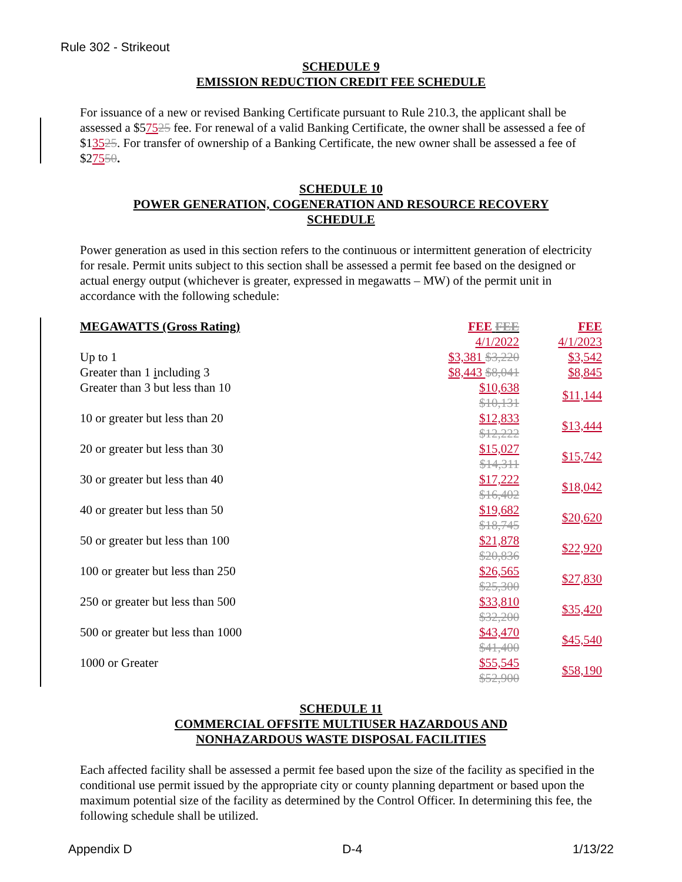Rule 302 - Strikeout
SCHEDULE 9
EMISSION REDUCTION CREDIT FEE SCHEDULE
For issuance of a new or revised Banking Certificate pursuant to Rule 210.3, the applicant shall be assessed a $57525 fee. For renewal of a valid Banking Certificate, the owner shall be assessed a fee of $13525. For transfer of ownership of a Banking Certificate, the new owner shall be assessed a fee of $27550.
SCHEDULE 10
POWER GENERATION, COGENERATION AND RESOURCE RECOVERY
SCHEDULE
Power generation as used in this section refers to the continuous or intermittent generation of electricity for resale. Permit units subject to this section shall be assessed a permit fee based on the designed or actual energy output (whichever is greater, expressed in megawatts – MW) of the permit unit in accordance with the following schedule:
| MEGAWATTS (Gross Rating) | FEE FEE | FEE |
| --- | --- | --- |
| | 4/1/2022 | 4/1/2023 |
| Up to 1 | $3,381 $3,220 | $3,542 |
| Greater than 1 i ncluding 3 | $8,443 $8,041 | $8,845 |
| Greater than 3 but less than 10 | $10,638 $10,131 | $11,144 |
| 10 or greater but less than 20 | $12,833 $12,222 | $13,444 |
| 20 or greater but less than 30 | $15,027 $14,311 | $15,742 |
| 30 or greater but less than 40 | $17,222 $16,402 | $18,042 |
| 40 or greater but less than 50 | $19,682 $18,745 | $20,620 |
| 50 or greater but less than 100 | $21,878 $20,836 | $22,920 |
| 100 or greater but less than 250 | $26,565 $25,300 | $27,830 |
| 250 or greater but less than 500 | $33,810 $32,200 | $35,420 |
| 500 or greater but less than 1000 | $43,470 $41,400 | $45,540 |
| 1000 or Greater | $55,545 $52,900 | $58,190 |
SCHEDULE 11
COMMERCIAL OFFSITE MULTIUSER HAZARDOUS AND
NONHAZARDOUS WASTE DISPOSAL FACILITIES
Each affected facility shall be assessed a permit fee based upon the size of the facility as specified in the conditional use permit issued by the appropriate city or county planning department or based upon the maximum potential size of the facility as determined by the Control Officer. In determining this fee, the following schedule shall be utilized.
Appendix D D-4 1/13/22